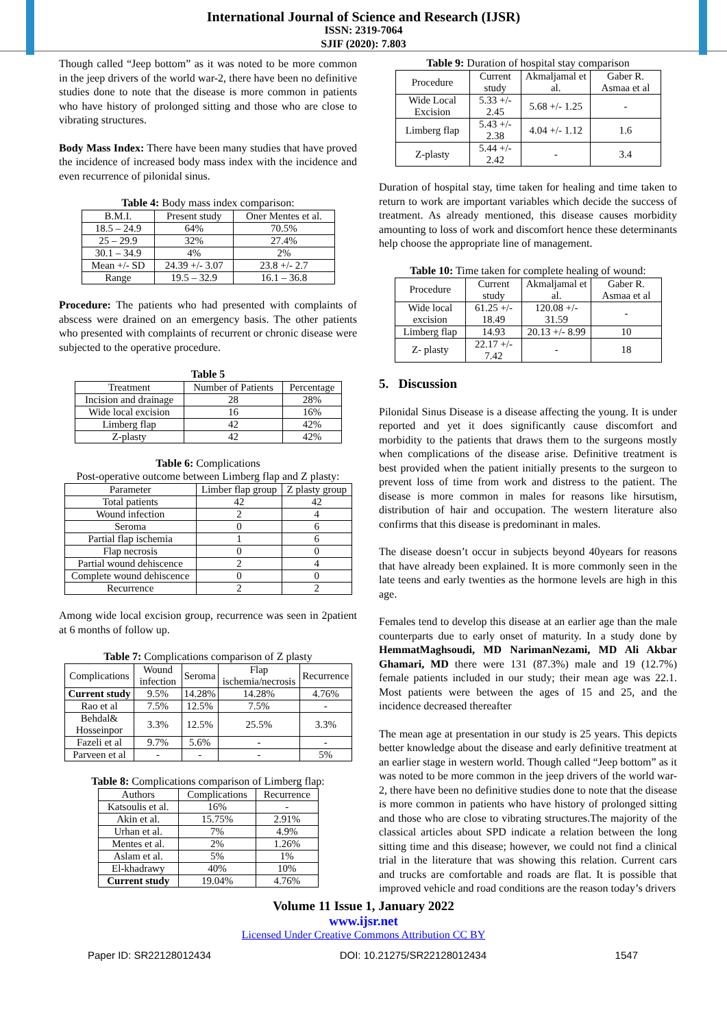International Journal of Science and Research (IJSR)
ISSN: 2319-7064
SJIF (2020): 7.803
Though called “Jeep bottom” as it was noted to be more common in the jeep drivers of the world war-2, there have been no definitive studies done to note that the disease is more common in patients who have history of prolonged sitting and those who are close to vibrating structures.
Body Mass Index: There have been many studies that have proved the incidence of increased body mass index with the incidence and even recurrence of pilonidal sinus.
Table 4: Body mass index comparison:
| B.M.I. | Present study | Oner Mentes et al. |
| --- | --- | --- |
| 18.5 – 24.9 | 64% | 70.5% |
| 25 – 29.9 | 32% | 27.4% |
| 30.1 – 34.9 | 4% | 2% |
| Mean +/- SD | 24.39 +/- 3.07 | 23.8 +/- 2.7 |
| Range | 19.5 – 32.9 | 16.1 – 36.8 |
Procedure: The patients who had presented with complaints of abscess were drained on an emergency basis. The other patients who presented with complaints of recurrent or chronic disease were subjected to the operative procedure.
Table 5
| Treatment | Number of Patients | Percentage |
| --- | --- | --- |
| Incision and drainage | 28 | 28% |
| Wide local excision | 16 | 16% |
| Limberg flap | 42 | 42% |
| Z-plasty | 42 | 42% |
Table 6: Complications
Post-operative outcome between Limberg flap and Z plasty:
| Parameter | Limber flap group | Z plasty group |
| --- | --- | --- |
| Total patients | 42 | 42 |
| Wound infection | 2 | 4 |
| Seroma | 0 | 6 |
| Partial flap ischemia | 1 | 6 |
| Flap necrosis | 0 | 0 |
| Partial wound dehiscence | 2 | 4 |
| Complete wound dehiscence | 0 | 0 |
| Recurrence | 2 | 2 |
Among wide local excision group, recurrence was seen in 2patient at 6 months of follow up.
Table 7: Complications comparison of Z plasty
| Complications | Wound infection | Seroma | Flap ischemia/necrosis | Recurrence |
| --- | --- | --- | --- | --- |
| Current study | 9.5% | 14.28% | 14.28% | 4.76% |
| Rao et al | 7.5% | 12.5% | 7.5% | - |
| Behdal& Hosseinpor | 3.3% | 12.5% | 25.5% | 3.3% |
| Fazeli et al | 9.7% | 5.6% | - | - |
| Parveen et al | - | - | - | 5% |
Table 8: Complications comparison of Limberg flap:
| Authors | Complications | Recurrence |
| --- | --- | --- |
| Katsoulis et al. | 16% | - |
| Akin et al. | 15.75% | 2.91% |
| Urhan et al. | 7% | 4.9% |
| Mentes et al. | 2% | 1.26% |
| Aslam et al. | 5% | 1% |
| El-khadrawy | 40% | 10% |
| Current study | 19.04% | 4.76% |
Table 9: Duration of hospital stay comparison
| Procedure | Current study | Akmaljamal et al. | Gaber R. Asmaa et al |
| --- | --- | --- | --- |
| Wide Local Excision | 5.33 +/- 2.45 | 5.68 +/- 1.25 | - |
| Limberg flap | 5.43 +/- 2.38 | 4.04 +/- 1.12 | 1.6 |
| Z-plasty | 5.44 +/- 2.42 | - | 3.4 |
Duration of hospital stay, time taken for healing and time taken to return to work are important variables which decide the success of treatment. As already mentioned, this disease causes morbidity amounting to loss of work and discomfort hence these determinants help choose the appropriate line of management.
Table 10: Time taken for complete healing of wound:
| Procedure | Current study | Akmaljamal et al. | Gaber R. Asmaa et al |
| --- | --- | --- | --- |
| Wide local excision | 61.25 +/- 18.49 | 120.08 +/- 31.59 | - |
| Limberg flap | 14.93 | 20.13 +/- 8.99 | 10 |
| Z- plasty | 22.17 +/- 7.42 | - | 18 |
5. Discussion
Pilonidal Sinus Disease is a disease affecting the young. It is under reported and yet it does significantly cause discomfort and morbidity to the patients that draws them to the surgeons mostly when complications of the disease arise. Definitive treatment is best provided when the patient initially presents to the surgeon to prevent loss of time from work and distress to the patient. The disease is more common in males for reasons like hirsutism, distribution of hair and occupation. The western literature also confirms that this disease is predominant in males.
The disease doesn’t occur in subjects beyond 40years for reasons that have already been explained. It is more commonly seen in the late teens and early twenties as the hormone levels are high in this age.
Females tend to develop this disease at an earlier age than the male counterparts due to early onset of maturity. In a study done by HemmatMaghsoudi, MD NarimanNezami, MD Ali Akbar Ghamari, MD there were 131 (87.3%) male and 19 (12.7%) female patients included in our study; their mean age was 22.1. Most patients were between the ages of 15 and 25, and the incidence decreased thereafter
The mean age at presentation in our study is 25 years. This depicts better knowledge about the disease and early definitive treatment at an earlier stage in western world. Though called “Jeep bottom” as it was noted to be more common in the jeep drivers of the world war-2, there have been no definitive studies done to note that the disease is more common in patients who have history of prolonged sitting and those who are close to vibrating structures.The majority of the classical articles about SPD indicate a relation between the long sitting time and this disease; however, we could not find a clinical trial in the literature that was showing this relation. Current cars and trucks are comfortable and roads are flat. It is possible that improved vehicle and road conditions are the reason today’s drivers
Volume 11 Issue 1, January 2022
www.ijsr.net
Licensed Under Creative Commons Attribution CC BY
Paper ID: SR22128012434 DOI: 10.21275/SR22128012434 1547